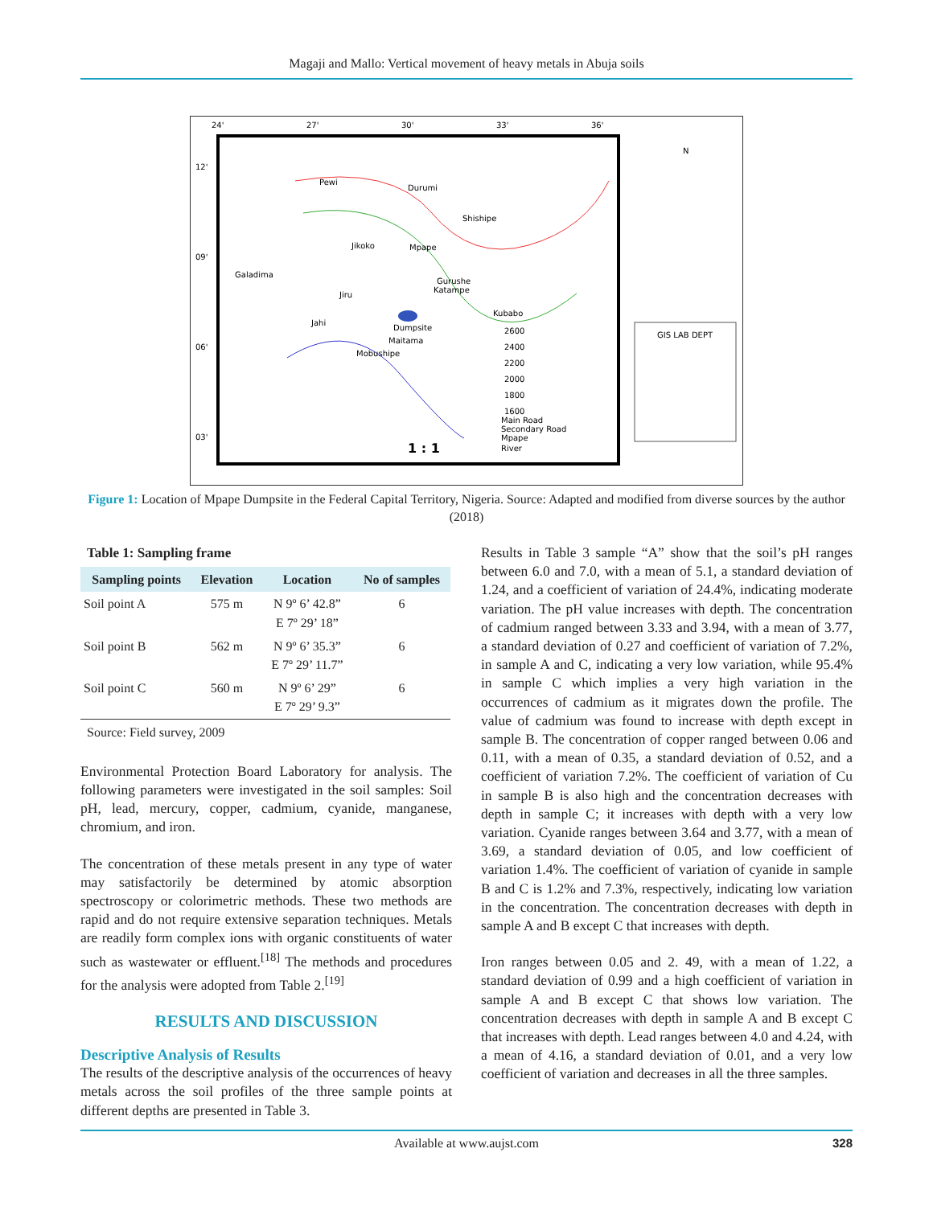Magaji and Mallo: Vertical movement of heavy metals in Abuja soils
24'
27'
30'
33'
36'
12'
09'
06'
03'
Pewi
Durumi
Jikoko
Mpape
Galadima
Jahi
Dumpsite
Maitama
Mobushipe
Kubabo
Gurushe
Katampe
Shishipe
Jiru
1 : 1
2600
2400
2200
2000
1800
1600
Main Road
Secondary Road
Mpape
River
N
GIS LAB DEPT
Figure 1: Location of Mpape Dumpsite in the Federal Capital Territory, Nigeria. Source: Adapted and modified from diverse sources by the author (2018)
Table 1: Sampling frame
| Sampling points | Elevation | Location | No of samples |
| --- | --- | --- | --- |
| Soil point A | 575 m | N 9º 6’ 42.8” E 7º 29’ 18” | 6 |
| Soil point B | 562 m | N 9º 6’ 35.3” E 7º 29’ 11.7” | 6 |
| Soil point C | 560 m | N 9º 6’ 29” E 7º 29’ 9.3” | 6 |
Source: Field survey, 2009
Environmental Protection Board Laboratory for analysis. The following parameters were investigated in the soil samples: Soil pH, lead, mercury, copper, cadmium, cyanide, manganese, chromium, and iron.
The concentration of these metals present in any type of water may satisfactorily be determined by atomic absorption spectroscopy or colorimetric methods. These two methods are rapid and do not require extensive separation techniques. Metals are readily form complex ions with organic constituents of water such as wastewater or effluent.<sup>[18]</sup> The methods and procedures for the analysis were adopted from Table 2.<sup>[19]</sup>
RESULTS AND DISCUSSION
Descriptive Analysis of Results
The results of the descriptive analysis of the occurrences of heavy metals across the soil profiles of the three sample points at different depths are presented in Table 3.
Results in Table 3 sample “A” show that the soil’s pH ranges between 6.0 and 7.0, with a mean of 5.1, a standard deviation of 1.24, and a coefficient of variation of 24.4%, indicating moderate variation. The pH value increases with depth. The concentration of cadmium ranged between 3.33 and 3.94, with a mean of 3.77, a standard deviation of 0.27 and coefficient of variation of 7.2%, in sample A and C, indicating a very low variation, while 95.4% in sample C which implies a very high variation in the occurrences of cadmium as it migrates down the profile. The value of cadmium was found to increase with depth except in sample B. The concentration of copper ranged between 0.06 and 0.11, with a mean of 0.35, a standard deviation of 0.52, and a coefficient of variation 7.2%. The coefficient of variation of Cu in sample B is also high and the concentration decreases with depth in sample C; it increases with depth with a very low variation. Cyanide ranges between 3.64 and 3.77, with a mean of 3.69, a standard deviation of 0.05, and low coefficient of variation 1.4%. The coefficient of variation of cyanide in sample B and C is 1.2% and 7.3%, respectively, indicating low variation in the concentration. The concentration decreases with depth in sample A and B except C that increases with depth.
Iron ranges between 0.05 and 2. 49, with a mean of 1.22, a standard deviation of 0.99 and a high coefficient of variation in sample A and B except C that shows low variation. The concentration decreases with depth in sample A and B except C that increases with depth. Lead ranges between 4.0 and 4.24, with a mean of 4.16, a standard deviation of 0.01, and a very low coefficient of variation and decreases in all the three samples.
Available at www.aujst.com 328